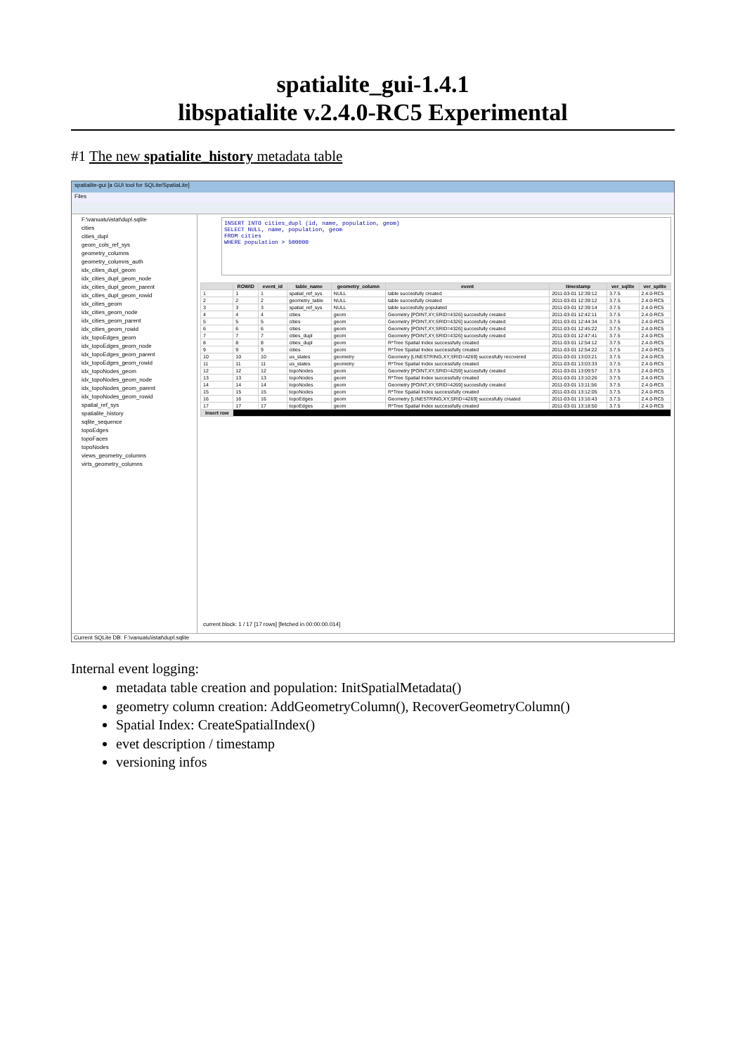spatialite_gui-1.4.1
libspatialite v.2.4.0-RC5 Experimental
#1 The new spatialite_history metadata table
spatialite-gui [a GUI tool for SQLite/SpatiaLite]
Files
F:\vanuatu\istat\dupl.sqlite
cities
cities_dupl
geom_cols_ref_sys
geometry_columns
geometry_columns_auth
idx_cities_dupl_geom
idx_cities_dupl_geom_node
idx_cities_dupl_geom_parent
idx_cities_dupl_geom_rowid
idx_cities_geom
idx_cities_geom_node
idx_cities_geom_parent
idx_cities_geom_rowid
idx_topoEdges_geom
idx_topoEdges_geom_node
idx_topoEdges_geom_parent
idx_topoEdges_geom_rowid
idx_topoNodes_geom
idx_topoNodes_geom_node
idx_topoNodes_geom_parent
idx_topoNodes_geom_rowid
spatial_ref_sys
spatialite_history
sqlite_sequence
topoEdges
topoFaces
topoNodes
views_geometry_columns
virts_geometry_columns
INSERT INTO cities_dupl (id, name, population, geom)
SELECT NULL, name, population, geom
FROM cities
WHERE population > 500000
| | ROWID | event_id | table_name | geometry_column | event | timestamp | ver_sqlite | ver_splite |
| --- | --- | --- | --- | --- | --- | --- | --- | --- |
| 1 | 1 | 1 | spatial_ref_sys | NULL | table succesfully created | 2011-03-01 12:39:12 | 3.7.5 | 2.4.0-RC5 |
| 2 | 2 | 2 | geometry_table | NULL | table succesfully created | 2011-03-01 12:39:12 | 3.7.5 | 2.4.0-RC5 |
| 3 | 3 | 3 | spatial_ref_sys | NULL | table succesfully populated | 2011-03-01 12:39:14 | 3.7.5 | 2.4.0-RC5 |
| 4 | 4 | 4 | cities | geom | Geometry [POINT,XY,SRID=4326] succesfully created | 2011-03-01 12:42:11 | 3.7.5 | 2.4.0-RC5 |
| 5 | 5 | 5 | cities | geom | Geometry [POINT,XY,SRID=4326] succesfully created | 2011-03-01 12:44:34 | 3.7.5 | 2.4.0-RC5 |
| 6 | 6 | 6 | cities | geom | Geometry [POINT,XY,SRID=4326] succesfully created | 2011-03-01 12:45:22 | 3.7.5 | 2.4.0-RC5 |
| 7 | 7 | 7 | cities_dupl | geom | Geometry [POINT,XY,SRID=4326] succesfully created | 2011-03-01 12:47:41 | 3.7.5 | 2.4.0-RC5 |
| 8 | 8 | 8 | cities_dupl | geom | R*Tree Spatial Index successfully created | 2011-03-01 12:54:12 | 3.7.5 | 2.4.0-RC5 |
| 9 | 9 | 9 | cities | geom | R*Tree Spatial Index successfully created | 2011-03-01 12:54:22 | 3.7.5 | 2.4.0-RC5 |
| 10 | 10 | 10 | us_states | geometry | Geometry [LINESTRING,XY,SRID=4269] succesfully recovered | 2011-03-01 13:03:21 | 3.7.5 | 2.4.0-RC5 |
| 11 | 11 | 11 | us_states | geometry | R*Tree Spatial Index successfully created | 2011-03-01 13:03:33 | 3.7.5 | 2.4.0-RC5 |
| 12 | 12 | 12 | topoNodes | geom | Geometry [POINT,XY,SRID=4259] succesfully created | 2011-03-01 13:09:57 | 3.7.5 | 2.4.0-RC5 |
| 13 | 13 | 13 | topoNodes | geom | R*Tree Spatial Index successfully created | 2011-03-01 13:10:26 | 3.7.5 | 2.4.0-RC5 |
| 14 | 14 | 14 | topoNodes | geom | Geometry [POINT,XY,SRID=4269] succesfully created | 2011-03-01 13:11:56 | 3.7.5 | 2.4.0-RC5 |
| 15 | 15 | 15 | topoNodes | geom | R*Tree Spatial Index successfully created | 2011-03-01 13:12:05 | 3.7.5 | 2.4.0-RC5 |
| 16 | 16 | 16 | topoEdges | geom | Geometry [LINESTRING,XY,SRID=4269] succesfully created | 2011-03-01 13:16:43 | 3.7.5 | 2.4.0-RC5 |
| 17 | 17 | 17 | topoEdges | geom | R*Tree Spatial Index successfully created | 2011-03-01 13:18:50 | 3.7.5 | 2.4.0-RC5 |
| Insert row | | | | | | | | |
current block: 1 / 17 [17 rows] [fetched in 00:00:00.014]
Current SQLite DB: F:\vanuatu\istat\dupl.sqlite
Internal event logging:
metadata table creation and population: InitSpatialMetadata()
geometry column creation: AddGeometryColumn(), RecoverGeometryColumn()
Spatial Index: CreateSpatialIndex()
evet description / timestamp
versioning infos